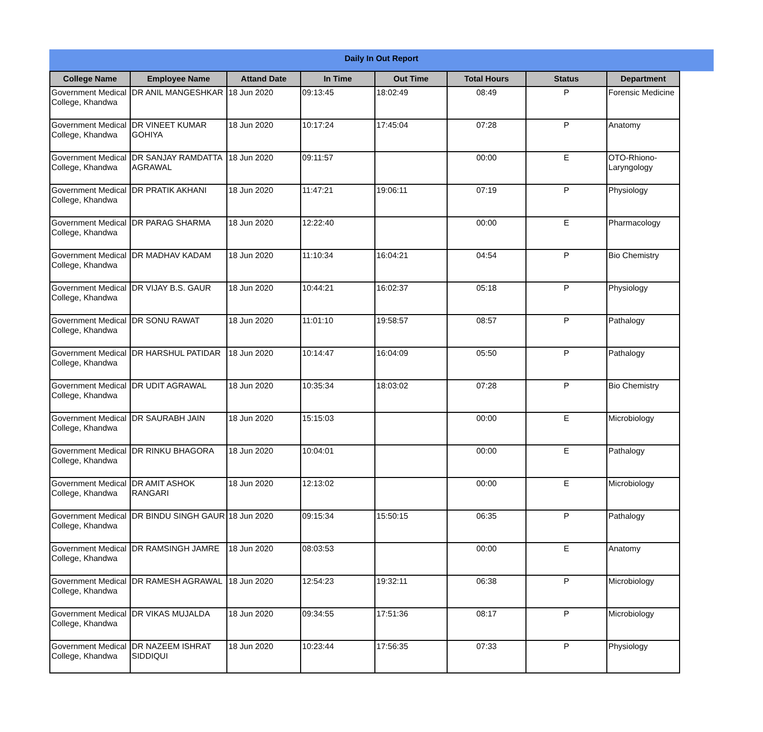Daily In Out Report
| College Name | Employee Name | Attand Date | In Time | Out Time | Total Hours | Status | Department |
| --- | --- | --- | --- | --- | --- | --- | --- |
| Government Medical College, Khandwa | DR ANIL MANGESHKAR | 18 Jun 2020 | 09:13:45 | 18:02:49 | 08:49 | P | Forensic Medicine |
| Government Medical College, Khandwa | DR VINEET KUMAR GOHIYA | 18 Jun 2020 | 10:17:24 | 17:45:04 | 07:28 | P | Anatomy |
| Government Medical College, Khandwa | DR SANJAY RAMDATTA AGRAWAL | 18 Jun 2020 | 09:11:57 | | 00:00 | E | OTO-Rhiono-Laryngology |
| Government Medical College, Khandwa | DR PRATIK AKHANI | 18 Jun 2020 | 11:47:21 | 19:06:11 | 07:19 | P | Physiology |
| Government Medical College, Khandwa | DR PARAG SHARMA | 18 Jun 2020 | 12:22:40 | | 00:00 | E | Pharmacology |
| Government Medical College, Khandwa | DR MADHAV KADAM | 18 Jun 2020 | 11:10:34 | 16:04:21 | 04:54 | P | Bio Chemistry |
| Government Medical College, Khandwa | DR VIJAY B.S. GAUR | 18 Jun 2020 | 10:44:21 | 16:02:37 | 05:18 | P | Physiology |
| Government Medical College, Khandwa | DR SONU RAWAT | 18 Jun 2020 | 11:01:10 | 19:58:57 | 08:57 | P | Pathalogy |
| Government Medical College, Khandwa | DR HARSHUL PATIDAR | 18 Jun 2020 | 10:14:47 | 16:04:09 | 05:50 | P | Pathalogy |
| Government Medical College, Khandwa | DR UDIT AGRAWAL | 18 Jun 2020 | 10:35:34 | 18:03:02 | 07:28 | P | Bio Chemistry |
| Government Medical College, Khandwa | DR SAURABH JAIN | 18 Jun 2020 | 15:15:03 | | 00:00 | E | Microbiology |
| Government Medical College, Khandwa | DR RINKU BHAGORA | 18 Jun 2020 | 10:04:01 | | 00:00 | E | Pathalogy |
| Government Medical College, Khandwa | DR AMIT ASHOK RANGARI | 18 Jun 2020 | 12:13:02 | | 00:00 | E | Microbiology |
| Government Medical College, Khandwa | DR BINDU SINGH GAUR | 18 Jun 2020 | 09:15:34 | 15:50:15 | 06:35 | P | Pathalogy |
| Government Medical College, Khandwa | DR RAMSINGH JAMRE | 18 Jun 2020 | 08:03:53 | | 00:00 | E | Anatomy |
| Government Medical College, Khandwa | DR RAMESH AGRAWAL | 18 Jun 2020 | 12:54:23 | 19:32:11 | 06:38 | P | Microbiology |
| Government Medical College, Khandwa | DR VIKAS MUJALDA | 18 Jun 2020 | 09:34:55 | 17:51:36 | 08:17 | P | Microbiology |
| Government Medical College, Khandwa | DR NAZEEM ISHRAT SIDDIQUI | 18 Jun 2020 | 10:23:44 | 17:56:35 | 07:33 | P | Physiology |